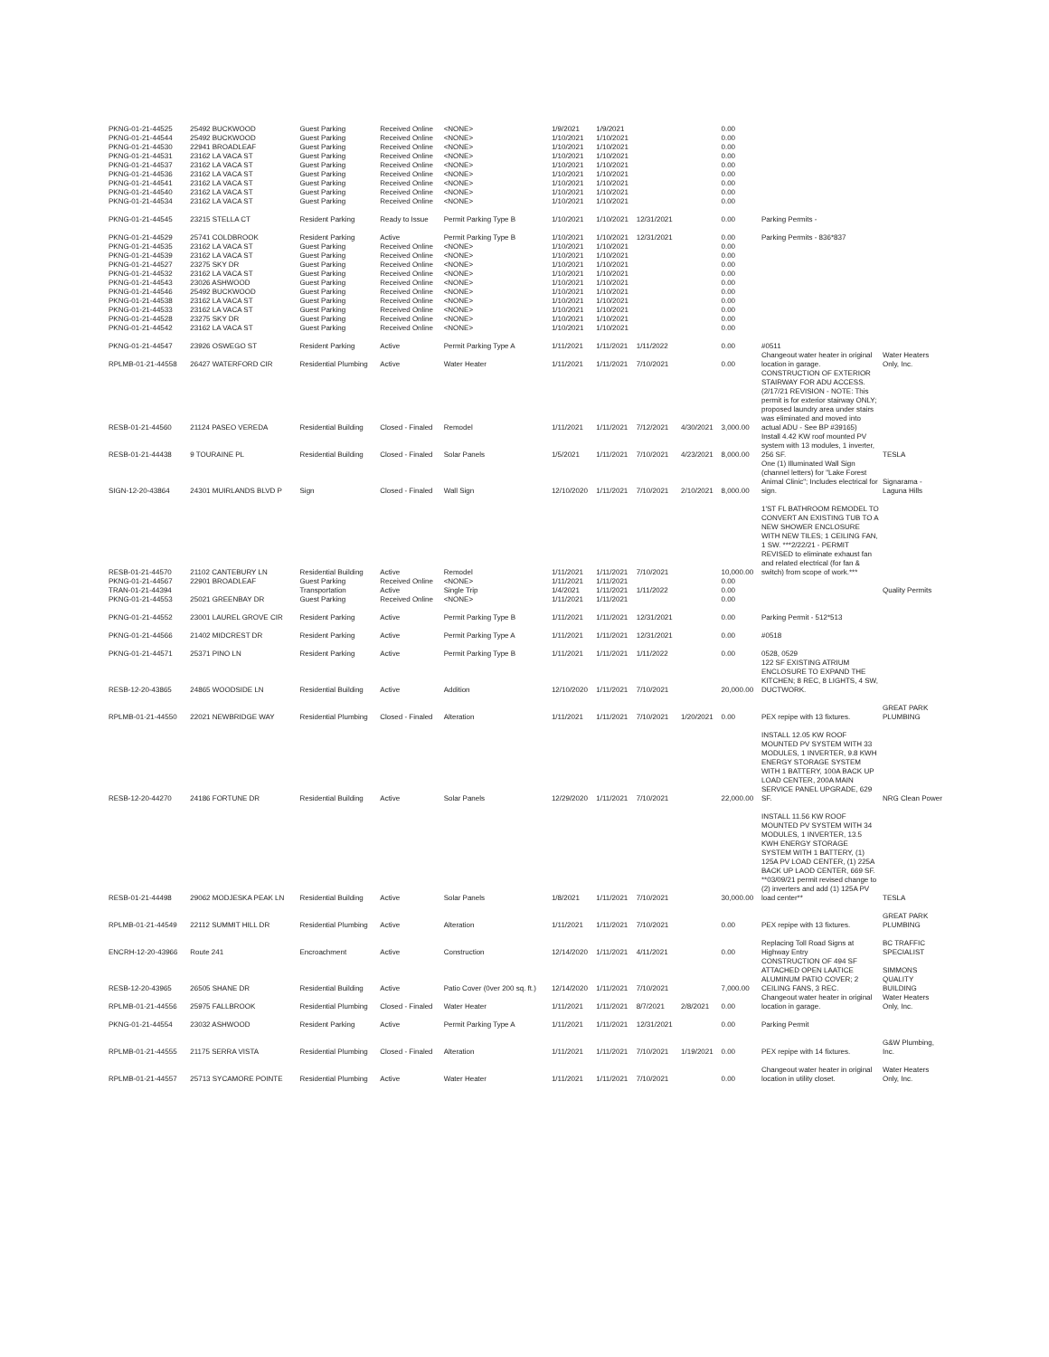| PKNG-01-21-44525 | 25492 BUCKWOOD | Guest Parking | Received Online | <NONE> | 1/9/2021 | 1/9/2021 | | | 0.00 | | |
| PKNG-01-21-44544 | 25492 BUCKWOOD | Guest Parking | Received Online | <NONE> | 1/10/2021 | 1/10/2021 | | | 0.00 | | |
| PKNG-01-21-44530 | 22941 BROADLEAF | Guest Parking | Received Online | <NONE> | 1/10/2021 | 1/10/2021 | | | 0.00 | | |
| PKNG-01-21-44531 | 23162 LA VACA ST | Guest Parking | Received Online | <NONE> | 1/10/2021 | 1/10/2021 | | | 0.00 | | |
| PKNG-01-21-44537 | 23162 LA VACA ST | Guest Parking | Received Online | <NONE> | 1/10/2021 | 1/10/2021 | | | 0.00 | | |
| PKNG-01-21-44536 | 23162 LA VACA ST | Guest Parking | Received Online | <NONE> | 1/10/2021 | 1/10/2021 | | | 0.00 | | |
| PKNG-01-21-44541 | 23162 LA VACA ST | Guest Parking | Received Online | <NONE> | 1/10/2021 | 1/10/2021 | | | 0.00 | | |
| PKNG-01-21-44540 | 23162 LA VACA ST | Guest Parking | Received Online | <NONE> | 1/10/2021 | 1/10/2021 | | | 0.00 | | |
| PKNG-01-21-44534 | 23162 LA VACA ST | Guest Parking | Received Online | <NONE> | 1/10/2021 | 1/10/2021 | | | 0.00 | | |
| PKNG-01-21-44545 | 23215 STELLA CT | Resident Parking | Ready to Issue | Permit Parking Type B | 1/10/2021 | 1/10/2021 | 12/31/2021 | | 0.00 | Parking Permits - | |
| PKNG-01-21-44529 | 25741 COLDBROOK | Resident Parking | Active | Permit Parking Type B | 1/10/2021 | 1/10/2021 | 12/31/2021 | | 0.00 | Parking Permits - 836*837 | |
| PKNG-01-21-44535 | 23162 LA VACA ST | Guest Parking | Received Online | <NONE> | 1/10/2021 | 1/10/2021 | | | 0.00 | | |
| PKNG-01-21-44539 | 23162 LA VACA ST | Guest Parking | Received Online | <NONE> | 1/10/2021 | 1/10/2021 | | | 0.00 | | |
| PKNG-01-21-44527 | 23275 SKY DR | Guest Parking | Received Online | <NONE> | 1/10/2021 | 1/10/2021 | | | 0.00 | | |
| PKNG-01-21-44532 | 23162 LA VACA ST | Guest Parking | Received Online | <NONE> | 1/10/2021 | 1/10/2021 | | | 0.00 | | |
| PKNG-01-21-44543 | 23026 ASHWOOD | Guest Parking | Received Online | <NONE> | 1/10/2021 | 1/10/2021 | | | 0.00 | | |
| PKNG-01-21-44546 | 25492 BUCKWOOD | Guest Parking | Received Online | <NONE> | 1/10/2021 | 1/10/2021 | | | 0.00 | | |
| PKNG-01-21-44538 | 23162 LA VACA ST | Guest Parking | Received Online | <NONE> | 1/10/2021 | 1/10/2021 | | | 0.00 | | |
| PKNG-01-21-44533 | 23162 LA VACA ST | Guest Parking | Received Online | <NONE> | 1/10/2021 | 1/10/2021 | | | 0.00 | | |
| PKNG-01-21-44528 | 23275 SKY DR | Guest Parking | Received Online | <NONE> | 1/10/2021 | 1/10/2021 | | | 0.00 | | |
| PKNG-01-21-44542 | 23162 LA VACA ST | Guest Parking | Received Online | <NONE> | 1/10/2021 | 1/10/2021 | | | 0.00 | | |
| PKNG-01-21-44547 | 23926 OSWEGO ST | Resident Parking | Active | Permit Parking Type A | 1/11/2021 | 1/11/2021 | 1/11/2022 | | 0.00 | #0511 | |
| RPLMB-01-21-44558 | 26427 WATERFORD CIR | Residential Plumbing | Active | Water Heater | 1/11/2021 | 1/11/2021 | 7/10/2021 | | 0.00 | Changeout water heater in original location in garage. | Water Heaters Only, Inc. |
| RESB-01-21-44560 | 21124 PASEO VEREDA | Residential Building | Closed - Finaled | Remodel | 1/11/2021 | 1/11/2021 | 7/12/2021 | 4/30/2021 | 3,000.00 | CONSTRUCTION OF EXTERIOR STAIRWAY FOR ADU ACCESS. (2/17/21 REVISION - NOTE: This permit is for exterior stairway ONLY; proposed laundry area under stairs was eliminated and moved into actual ADU - See BP #39165) | |
| RESB-01-21-44438 | 9 TOURAINE PL | Residential Building | Closed - Finaled | Solar Panels | 1/5/2021 | 1/11/2021 | 7/10/2021 | 4/23/2021 | 8,000.00 | Install 4.42 KW roof mounted PV system with 13 modules, 1 inverter, 256 SF. | TESLA |
| SIGN-12-20-43864 | 24301 MUIRLANDS BLVD P | Sign | Closed - Finaled | Wall Sign | 12/10/2020 | 1/11/2021 | 7/10/2021 | 2/10/2021 | 8,000.00 | One (1) Illuminated Wall Sign (channel letters) for "Lake Forest Animal Clinic"; Includes electrical for sign. | Signarama - Laguna Hills |
| RESB-01-21-44570 | 21102 CANTEBURY LN | Residential Building | Active | Remodel | 1/11/2021 | 1/11/2021 | 7/10/2021 | | 10,000.00 | 1'ST FL BATHROOM REMODEL TO CONVERT AN EXISTING TUB TO A NEW SHOWER ENCLOSURE WITH NEW TILES; 1 CEILING FAN, 1 SW. ***2/22/21 - PERMIT REVISED to eliminate exhaust fan and related electrical (for fan & switch) from scope of work.*** | |
| PKNG-01-21-44567 | 22901 BROADLEAF | Guest Parking | Received Online | <NONE> | 1/11/2021 | 1/11/2021 | | | 0.00 | | |
| TRAN-01-21-44394 | | Transportation | Active | Single Trip | 1/4/2021 | 1/11/2021 | 1/11/2022 | | 0.00 | | Quality Permits |
| PKNG-01-21-44553 | 25021 GREENBAY DR | Guest Parking | Received Online | <NONE> | 1/11/2021 | 1/11/2021 | | | 0.00 | | |
| PKNG-01-21-44552 | 23001 LAUREL GROVE CIR | Resident Parking | Active | Permit Parking Type B | 1/11/2021 | 1/11/2021 | 12/31/2021 | | 0.00 | Parking Permit - 512*513 | |
| PKNG-01-21-44566 | 21402 MIDCREST DR | Resident Parking | Active | Permit Parking Type A | 1/11/2021 | 1/11/2021 | 12/31/2021 | | 0.00 | #0518 | |
| PKNG-01-21-44571 | 25371 PINO LN | Resident Parking | Active | Permit Parking Type B | 1/11/2021 | 1/11/2021 | 1/11/2022 | | 0.00 | 0528, 0529 | |
| RESB-12-20-43865 | 24865 WOODSIDE LN | Residential Building | Active | Addition | 12/10/2020 | 1/11/2021 | 7/10/2021 | | 20,000.00 | 122 SF EXISTING ATRIUM ENCLOSURE TO EXPAND THE KITCHEN; 8 REC, 8 LIGHTS, 4 SW, DUCTWORK. | |
| RPLMB-01-21-44550 | 22021 NEWBRIDGE WAY | Residential Plumbing | Closed - Finaled | Alteration | 1/11/2021 | 1/11/2021 | 7/10/2021 | 1/20/2021 | 0.00 | PEX repipe with 13 fixtures. | GREAT PARK PLUMBING |
| RESB-12-20-44270 | 24186 FORTUNE DR | Residential Building | Active | Solar Panels | 12/29/2020 | 1/11/2021 | 7/10/2021 | | 22,000.00 | INSTALL 12.05 KW ROOF MOUNTED PV SYSTEM WITH 33 MODULES, 1 INVERTER, 9.8 KWH ENERGY STORAGE SYSTEM WITH 1 BATTERY, 100A BACK UP LOAD CENTER, 200A MAIN SERVICE PANEL UPGRADE, 629 SF. | NRG Clean Power |
| RESB-01-21-44498 | 29062 MODJESKA PEAK LN | Residential Building | Active | Solar Panels | 1/8/2021 | 1/11/2021 | 7/10/2021 | | 30,000.00 | INSTALL 11.56 KW ROOF MOUNTED PV SYSTEM WITH 34 MODULES, 1 INVERTER, 13.5 KWH ENERGY STORAGE SYSTEM WITH 1 BATTERY, (1) 125A PV LOAD CENTER, (1) 225A BACK UP LAOD CENTER, 669 SF. **03/09/21 permit revised change to (2) inverters and add (1) 125A PV load center** | TESLA |
| RPLMB-01-21-44549 | 22112 SUMMIT HILL DR | Residential Plumbing | Active | Alteration | 1/11/2021 | 1/11/2021 | 7/10/2021 | | 0.00 | PEX repipe with 13 fixtures. | GREAT PARK PLUMBING |
| ENCRH-12-20-43966 | Route 241 | Encroachment | Active | Construction | 12/14/2020 | 1/11/2021 | 4/11/2021 | | 0.00 | Replacing Toll Road Signs at Highway Entry | BC TRAFFIC SPECIALIST |
| RESB-12-20-43965 | 26505 SHANE DR | Residential Building | Active | Patio Cover (0ver 200 sq. ft.) | 12/14/2020 | 1/11/2021 | 7/10/2021 | | 7,000.00 | CONSTRUCTION OF 494 SF ATTACHED OPEN LAATICE ALUMINUM PATIO COVER; 2 CEILING FANS, 3 REC. | SIMMONS QUALITY BUILDING |
| RPLMB-01-21-44556 | 25975 FALLBROOK | Residential Plumbing | Closed - Finaled | Water Heater | 1/11/2021 | 1/11/2021 | 8/7/2021 | 2/8/2021 | 0.00 | Changeout water heater in original location in garage. | Water Heaters Only, Inc. |
| PKNG-01-21-44554 | 23032 ASHWOOD | Resident Parking | Active | Permit Parking Type A | 1/11/2021 | 1/11/2021 | 12/31/2021 | | 0.00 | Parking Permit | |
| RPLMB-01-21-44555 | 21175 SERRA VISTA | Residential Plumbing | Closed - Finaled | Alteration | 1/11/2021 | 1/11/2021 | 7/10/2021 | 1/19/2021 | 0.00 | PEX repipe with 14 fixtures. | G&W Plumbing, Inc. |
| RPLMB-01-21-44557 | 25713 SYCAMORE POINTE | Residential Plumbing | Active | Water Heater | 1/11/2021 | 1/11/2021 | 7/10/2021 | | 0.00 | Changeout water heater in original location in utility closet. | Water Heaters Only, Inc. |